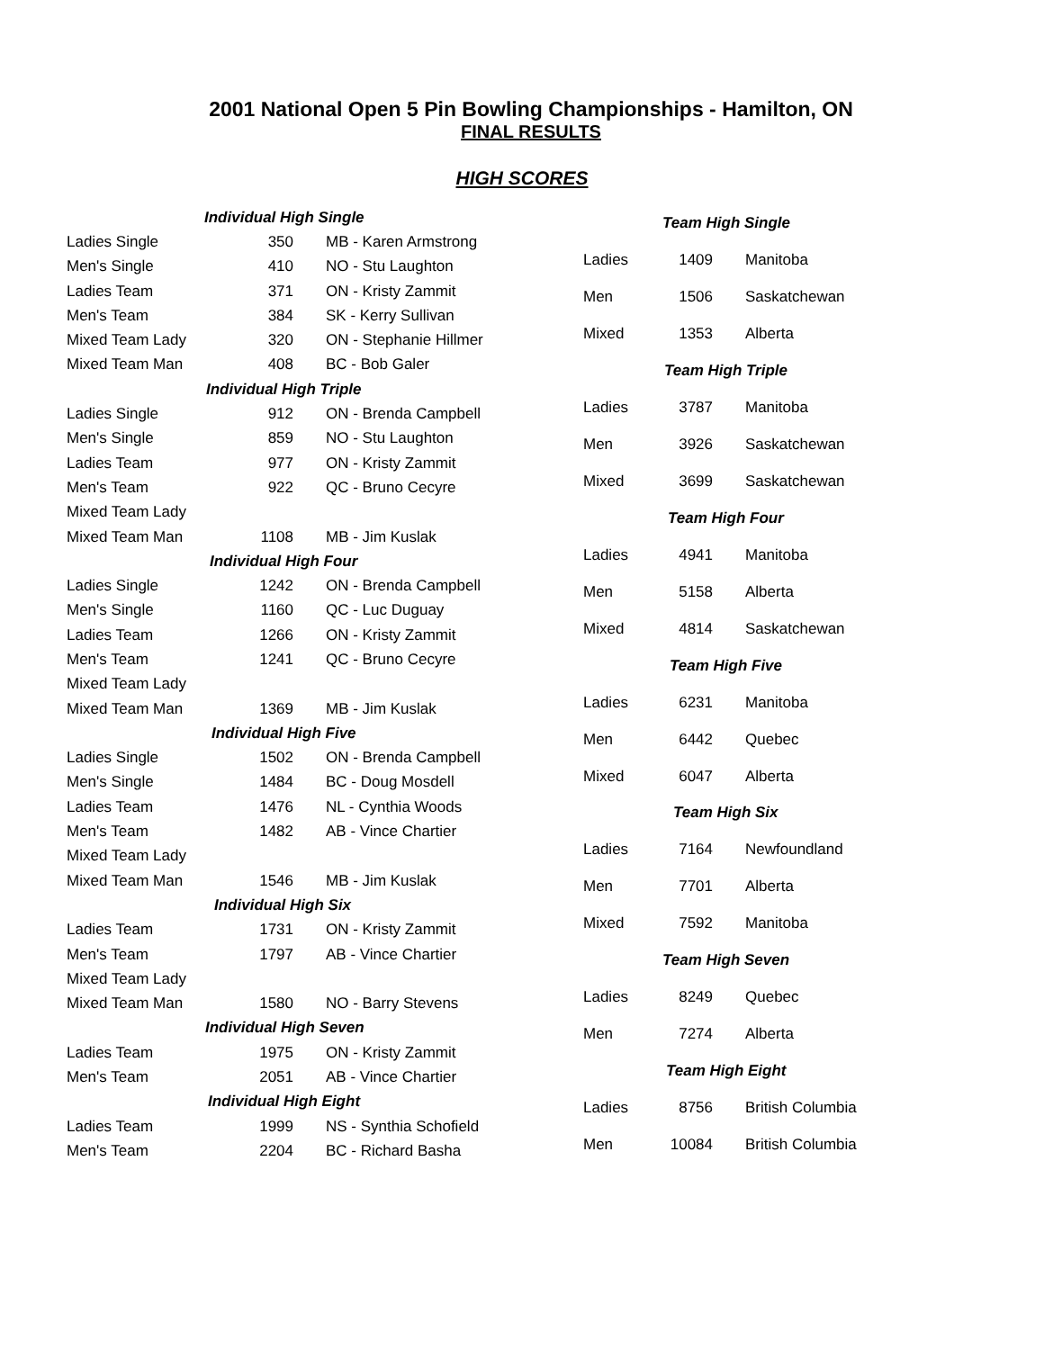2001 National Open 5 Pin Bowling Championships - Hamilton, ON
FINAL RESULTS
HIGH SCORES
| | Individual High Single | |
| Ladies Single | 350 | MB - Karen Armstrong |
| Men's Single | 410 | NO - Stu Laughton |
| Ladies Team | 371 | ON - Kristy Zammit |
| Men's Team | 384 | SK - Kerry Sullivan |
| Mixed Team Lady | 320 | ON - Stephanie Hillmer |
| Mixed Team Man | 408 | BC - Bob Galer |
| | Individual High Triple | |
| Ladies Single | 912 | ON - Brenda Campbell |
| Men's Single | 859 | NO - Stu Laughton |
| Ladies Team | 977 | ON - Kristy Zammit |
| Men's Team | 922 | QC - Bruno Cecyre |
| Mixed Team Lady | | |
| Mixed Team Man | 1108 | MB - Jim Kuslak |
| | Individual High Four | |
| Ladies Single | 1242 | ON - Brenda Campbell |
| Men's Single | 1160 | QC - Luc Duguay |
| Ladies Team | 1266 | ON - Kristy Zammit |
| Men's Team | 1241 | QC - Bruno Cecyre |
| Mixed Team Lady | | |
| Mixed Team Man | 1369 | MB - Jim Kuslak |
| | Individual High Five | |
| Ladies Single | 1502 | ON - Brenda Campbell |
| Men's Single | 1484 | BC - Doug Mosdell |
| Ladies Team | 1476 | NL - Cynthia Woods |
| Men's Team | 1482 | AB - Vince Chartier |
| Mixed Team Lady | | |
| Mixed Team Man | 1546 | MB - Jim Kuslak |
| | Individual High Six | |
| Ladies Team | 1731 | ON - Kristy Zammit |
| Men's Team | 1797 | AB - Vince Chartier |
| Mixed Team Lady | | |
| Mixed Team Man | 1580 | NO - Barry Stevens |
| | Individual High Seven | |
| Ladies Team | 1975 | ON - Kristy Zammit |
| Men's Team | 2051 | AB - Vince Chartier |
| | Individual High Eight | |
| Ladies Team | 1999 | NS - Synthia Schofield |
| Men's Team | 2204 | BC - Richard Basha |
| | Team High Single | |
| Ladies | 1409 | Manitoba |
| Men | 1506 | Saskatchewan |
| Mixed | 1353 | Alberta |
| | Team High Triple | |
| Ladies | 3787 | Manitoba |
| Men | 3926 | Saskatchewan |
| Mixed | 3699 | Saskatchewan |
| | Team High Four | |
| Ladies | 4941 | Manitoba |
| Men | 5158 | Alberta |
| Mixed | 4814 | Saskatchewan |
| | Team High Five | |
| Ladies | 6231 | Manitoba |
| Men | 6442 | Quebec |
| Mixed | 6047 | Alberta |
| | Team High Six | |
| Ladies | 7164 | Newfoundland |
| Men | 7701 | Alberta |
| Mixed | 7592 | Manitoba |
| | Team High Seven | |
| Ladies | 8249 | Quebec |
| Men | 7274 | Alberta |
| | Team High Eight | |
| Ladies | 8756 | British Columbia |
| Men | 10084 | British Columbia |